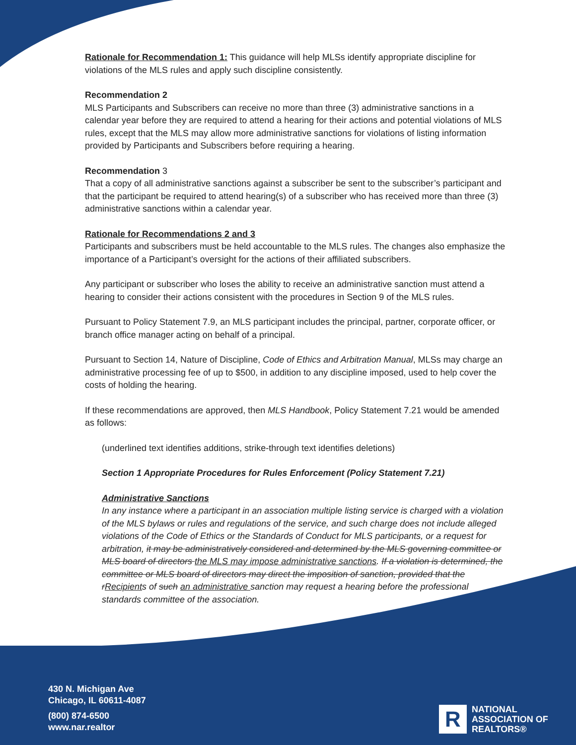Rationale for Recommendation 1: This guidance will help MLSs identify appropriate discipline for violations of the MLS rules and apply such discipline consistently.
Recommendation 2
MLS Participants and Subscribers can receive no more than three (3) administrative sanctions in a calendar year before they are required to attend a hearing for their actions and potential violations of MLS rules, except that the MLS may allow more administrative sanctions for violations of listing information provided by Participants and Subscribers before requiring a hearing.
Recommendation 3
That a copy of all administrative sanctions against a subscriber be sent to the subscriber’s participant and that the participant be required to attend hearing(s) of a subscriber who has received more than three (3) administrative sanctions within a calendar year.
Rationale for Recommendations 2 and 3
Participants and subscribers must be held accountable to the MLS rules. The changes also emphasize the importance of a Participant’s oversight for the actions of their affiliated subscribers.
Any participant or subscriber who loses the ability to receive an administrative sanction must attend a hearing to consider their actions consistent with the procedures in Section 9 of the MLS rules.
Pursuant to Policy Statement 7.9, an MLS participant includes the principal, partner, corporate officer, or branch office manager acting on behalf of a principal.
Pursuant to Section 14, Nature of Discipline, Code of Ethics and Arbitration Manual, MLSs may charge an administrative processing fee of up to $500, in addition to any discipline imposed, used to help cover the costs of holding the hearing.
If these recommendations are approved, then MLS Handbook, Policy Statement 7.21 would be amended as follows:
(underlined text identifies additions, strike-through text identifies deletions)
Section 1 Appropriate Procedures for Rules Enforcement (Policy Statement 7.21)
Administrative Sanctions
In any instance where a participant in an association multiple listing service is charged with a violation of the MLS bylaws or rules and regulations of the service, and such charge does not include alleged violations of the Code of Ethics or the Standards of Conduct for MLS participants, or a request for arbitration, it may be administratively considered and determined by the MLS governing committee or MLS board of directors the MLS may impose administrative sanctions. If a violation is determined, the committee or MLS board of directors may direct the imposition of sanction, provided that the rRecipients of such an administrative sanction may request a hearing before the professional standards committee of the association.
430 N. Michigan Ave
Chicago, IL 60611-4087
(800) 874-6500
www.nar.realtor
R
NATIONAL
ASSOCIATION OF
REALTORS®